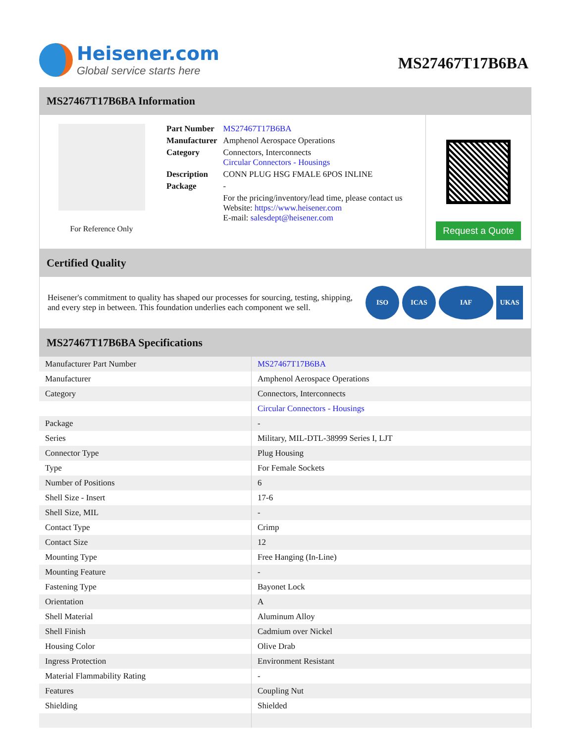Heisener.com
Global service starts here
MS27467T17B6BA
MS27467T17B6BA Information
For Reference Only
| Part Number | MS27467T17B6BA |
| Manufacturer | Amphenol Aerospace Operations |
| Category | Connectors, Interconnects Circular Connectors - Housings |
| Description | CONN PLUG HSG FMALE 6POS INLINE |
| Package | - |
| | For the pricing/inventory/lead time, please contact us Website: https://www.heisener.com E-mail: salesdept@heisener.com |
Request a Quote
Certified Quality
Heisener's commitment to quality has shaped our processes for sourcing, testing, shipping, and every step in between. This foundation underlies each component we sell.
ISO ICAS IAF UKAS
MS27467T17B6BA Specifications
| Manufacturer Part Number | MS27467T17B6BA |
| Manufacturer | Amphenol Aerospace Operations |
| Category | Connectors, Interconnects |
| | Circular Connectors - Housings |
| Package | - |
| Series | Military, MIL-DTL-38999 Series I, LJT |
| Connector Type | Plug Housing |
| Type | For Female Sockets |
| Number of Positions | 6 |
| Shell Size - Insert | 17-6 |
| Shell Size, MIL | - |
| Contact Type | Crimp |
| Contact Size | 12 |
| Mounting Type | Free Hanging (In-Line) |
| Mounting Feature | - |
| Fastening Type | Bayonet Lock |
| Orientation | A |
| Shell Material | Aluminum Alloy |
| Shell Finish | Cadmium over Nickel |
| Housing Color | Olive Drab |
| Ingress Protection | Environment Resistant |
| Material Flammability Rating | - |
| Features | Coupling Nut |
| Shielding | Shielded |